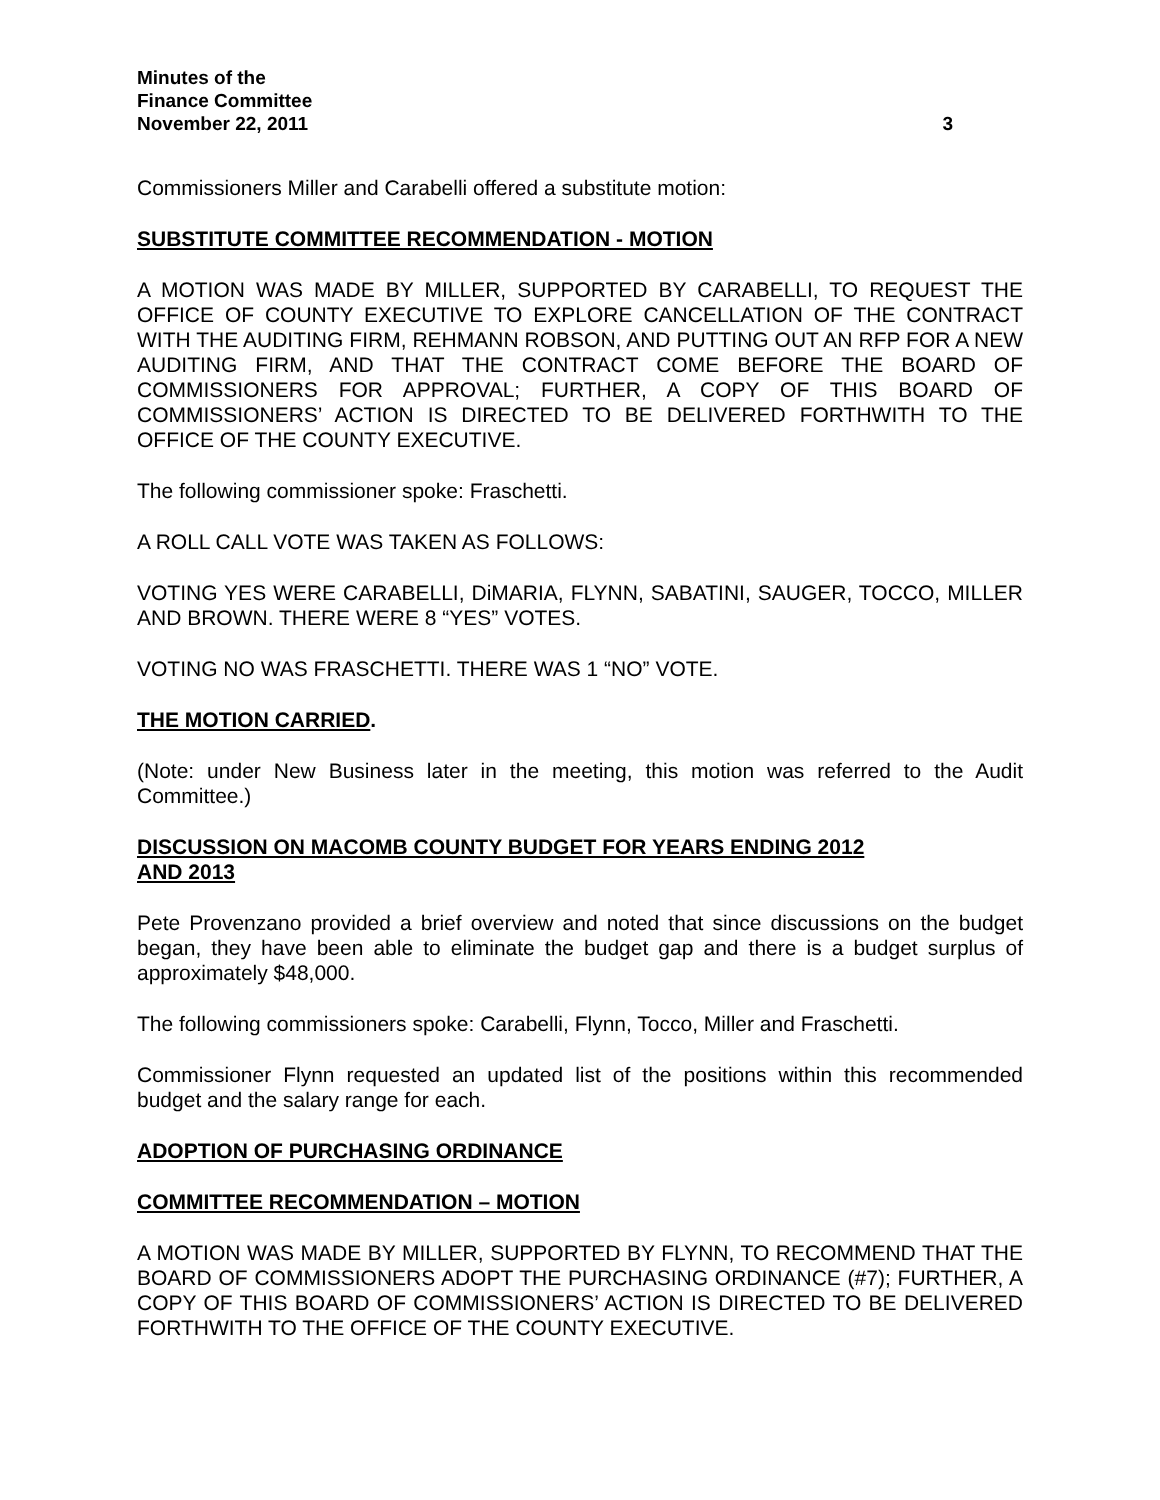Minutes of the
Finance Committee
November 22, 2011 3
Commissioners Miller and Carabelli offered a substitute motion:
SUBSTITUTE COMMITTEE RECOMMENDATION - MOTION
A MOTION WAS MADE BY MILLER, SUPPORTED BY CARABELLI, TO REQUEST THE OFFICE OF COUNTY EXECUTIVE TO EXPLORE CANCELLATION OF THE CONTRACT WITH THE AUDITING FIRM, REHMANN ROBSON, AND PUTTING OUT AN RFP FOR A NEW AUDITING FIRM, AND THAT THE CONTRACT COME BEFORE THE BOARD OF COMMISSIONERS FOR APPROVAL; FURTHER, A COPY OF THIS BOARD OF COMMISSIONERS’ ACTION IS DIRECTED TO BE DELIVERED FORTHWITH TO THE OFFICE OF THE COUNTY EXECUTIVE.
The following commissioner spoke: Fraschetti.
A ROLL CALL VOTE WAS TAKEN AS FOLLOWS:
VOTING YES WERE CARABELLI, DiMARIA, FLYNN, SABATINI, SAUGER, TOCCO, MILLER AND BROWN. THERE WERE 8 “YES” VOTES.
VOTING NO WAS FRASCHETTI. THERE WAS 1 “NO” VOTE.
THE MOTION CARRIED.
(Note: under New Business later in the meeting, this motion was referred to the Audit Committee.)
DISCUSSION ON MACOMB COUNTY BUDGET FOR YEARS ENDING 2012
AND 2013
Pete Provenzano provided a brief overview and noted that since discussions on the budget began, they have been able to eliminate the budget gap and there is a budget surplus of approximately $48,000.
The following commissioners spoke: Carabelli, Flynn, Tocco, Miller and Fraschetti.
Commissioner Flynn requested an updated list of the positions within this recommended budget and the salary range for each.
ADOPTION OF PURCHASING ORDINANCE
COMMITTEE RECOMMENDATION – MOTION
A MOTION WAS MADE BY MILLER, SUPPORTED BY FLYNN, TO RECOMMEND THAT THE BOARD OF COMMISSIONERS ADOPT THE PURCHASING ORDINANCE (#7); FURTHER, A COPY OF THIS BOARD OF COMMISSIONERS’ ACTION IS DIRECTED TO BE DELIVERED FORTHWITH TO THE OFFICE OF THE COUNTY EXECUTIVE.